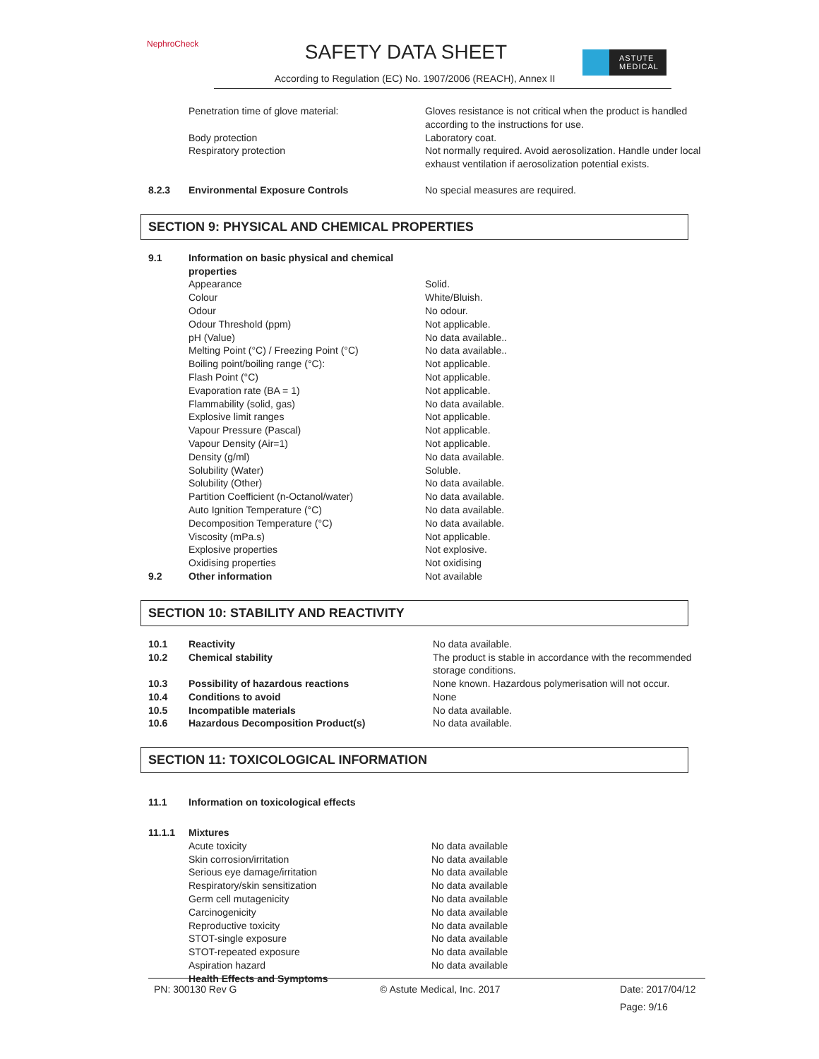NephroCheck SAFETY DATA SHEET
According to Regulation (EC) No. 1907/2006 (REACH), Annex II
ASTUTE
MEDICAL
| | Penetration time of glove material: | Gloves resistance is not critical when the product is handled according to the instructions for use. |
| | Body protection | Laboratory coat. |
| | Respiratory protection | Not normally required. Avoid aerosolization. Handle under local exhaust ventilation if aerosolization potential exists. |
| 8.2.3 | Environmental Exposure Controls | No special measures are required. |
SECTION 9: PHYSICAL AND CHEMICAL PROPERTIES
| 9.1 | Information on basic physical and chemical properties | |
| | Appearance | Solid. |
| | Colour | White/Bluish. |
| | Odour | No odour. |
| | Odour Threshold (ppm) | Not applicable. |
| | pH (Value) | No data available.. |
| | Melting Point (°C) / Freezing Point (°C) | No data available.. |
| | Boiling point/boiling range (°C): | Not applicable. |
| | Flash Point (°C) | Not applicable. |
| | Evaporation rate (BA = 1) | Not applicable. |
| | Flammability (solid, gas) | No data available. |
| | Explosive limit ranges | Not applicable. |
| | Vapour Pressure (Pascal) | Not applicable. |
| | Vapour Density (Air=1) | Not applicable. |
| | Density (g/ml) | No data available. |
| | Solubility (Water) | Soluble. |
| | Solubility (Other) | No data available. |
| | Partition Coefficient (n-Octanol/water) | No data available. |
| | Auto Ignition Temperature (°C) | No data available. |
| | Decomposition Temperature (°C) | No data available. |
| | Viscosity (mPa.s) | Not applicable. |
| | Explosive properties | Not explosive. |
| | Oxidising properties | Not oxidising |
| 9.2 | Other information | Not available |
SECTION 10: STABILITY AND REACTIVITY
| 10.1 | Reactivity | No data available. |
| 10.2 | Chemical stability | The product is stable in accordance with the recommended storage conditions. |
| 10.3 | Possibility of hazardous reactions | None known. Hazardous polymerisation will not occur. |
| 10.4 | Conditions to avoid | None |
| 10.5 | Incompatible materials | No data available. |
| 10.6 | Hazardous Decomposition Product(s) | No data available. |
SECTION 11: TOXICOLOGICAL INFORMATION
| 11.1 | Information on toxicological effects | |
| 11.1.1 | Mixtures | |
| | Acute toxicity | No data available |
| | Skin corrosion/irritation | No data available |
| | Serious eye damage/irritation | No data available |
| | Respiratory/skin sensitization | No data available |
| | Germ cell mutagenicity | No data available |
| | Carcinogenicity | No data available |
| | Reproductive toxicity | No data available |
| | STOT-single exposure | No data available |
| | STOT-repeated exposure | No data available |
| | Aspiration hazard | No data available |
| | Health Effects and Symptoms | |
| PN: 300130 Rev G | © Astute Medical, Inc. 2017 | Date: 2017/04/12 |
| | | Page: 9/16 |